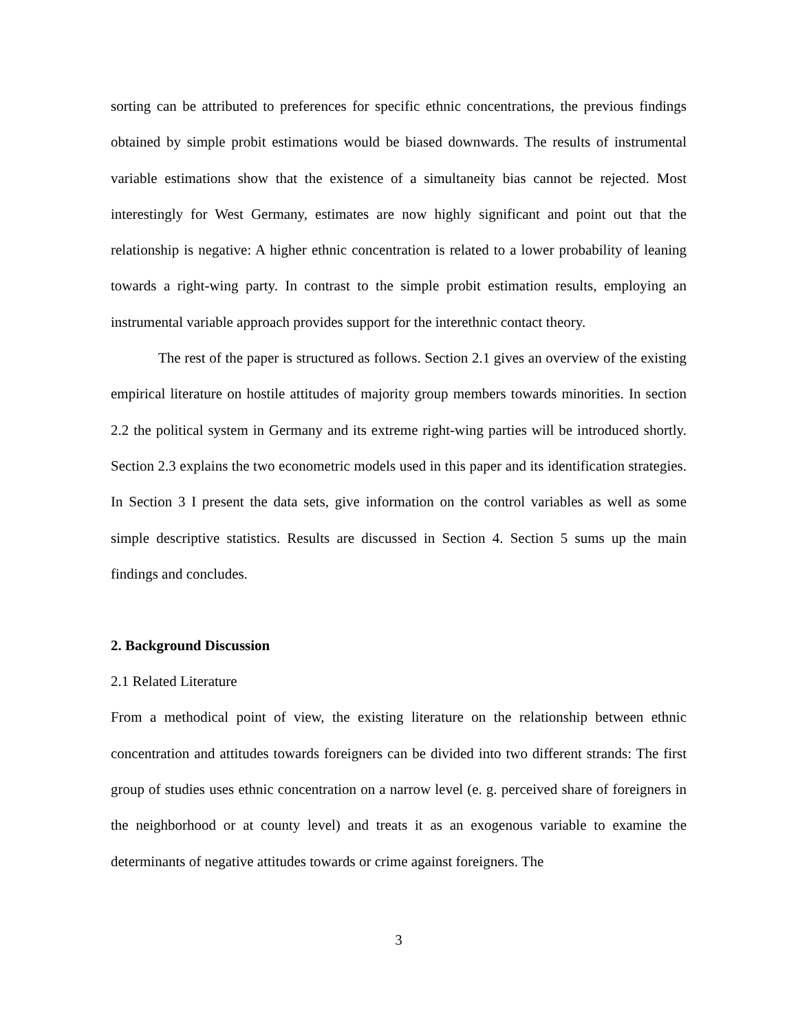sorting can be attributed to preferences for specific ethnic concentrations, the previous findings obtained by simple probit estimations would be biased downwards. The results of instrumental variable estimations show that the existence of a simultaneity bias cannot be rejected. Most interestingly for West Germany, estimates are now highly significant and point out that the relationship is negative: A higher ethnic concentration is related to a lower probability of leaning towards a right-wing party. In contrast to the simple probit estimation results, employing an instrumental variable approach provides support for the interethnic contact theory.
The rest of the paper is structured as follows. Section 2.1 gives an overview of the existing empirical literature on hostile attitudes of majority group members towards minorities. In section 2.2 the political system in Germany and its extreme right-wing parties will be introduced shortly. Section 2.3 explains the two econometric models used in this paper and its identification strategies. In Section 3 I present the data sets, give information on the control variables as well as some simple descriptive statistics. Results are discussed in Section 4. Section 5 sums up the main findings and concludes.
2. Background Discussion
2.1 Related Literature
From a methodical point of view, the existing literature on the relationship between ethnic concentration and attitudes towards foreigners can be divided into two different strands: The first group of studies uses ethnic concentration on a narrow level (e. g. perceived share of foreigners in the neighborhood or at county level) and treats it as an exogenous variable to examine the determinants of negative attitudes towards or crime against foreigners. The
3